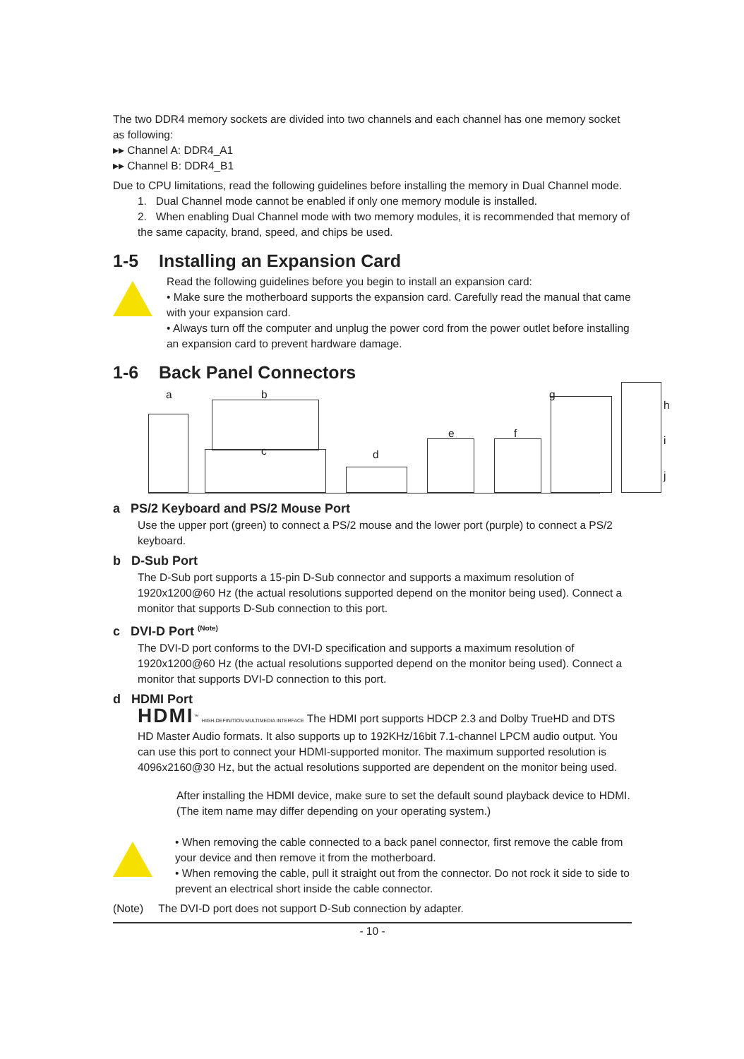The two DDR4 memory sockets are divided into two channels and each channel has one memory socket as following:
▸▸ Channel A: DDR4_A1
▸▸ Channel B: DDR4_B1
Due to CPU limitations, read the following guidelines before installing the memory in Dual Channel mode.
1. Dual Channel mode cannot be enabled if only one memory module is installed.
2. When enabling Dual Channel mode with two memory modules, it is recommended that memory of the same capacity, brand, speed, and chips be used.
1-5 Installing an Expansion Card
Read the following guidelines before you begin to install an expansion card:
• Make sure the motherboard supports the expansion card. Carefully read the manual that came with your expansion card.
• Always turn off the computer and unplug the power cord from the power outlet before installing an expansion card to prevent hardware damage.
1-6 Back Panel Connectors
a b
c d
e f
g
h
i
j
a PS/2 Keyboard and PS/2 Mouse Port
Use the upper port (green) to connect a PS/2 mouse and the lower port (purple) to connect a PS/2 keyboard.
b D-Sub Port
The D-Sub port supports a 15-pin D-Sub connector and supports a maximum resolution of 1920x1200@60 Hz (the actual resolutions supported depend on the monitor being used). Connect a monitor that supports D-Sub connection to this port.
c DVI-D Port <sup>(Note)</sup>
The DVI-D port conforms to the DVI-D specification and supports a maximum resolution of 1920x1200@60 Hz (the actual resolutions supported depend on the monitor being used). Connect a monitor that supports DVI-D connection to this port.
d HDMI Port
HDMI<sup>™</sup> HIGH-DEFINITION MULTIMEDIA INTERFACE The HDMI port supports HDCP 2.3 and Dolby TrueHD and DTS HD Master Audio formats. It also supports up to 192KHz/16bit 7.1-channel LPCM audio output. You can use this port to connect your HDMI-supported monitor. The maximum supported resolution is 4096x2160@30 Hz, but the actual resolutions supported are dependent on the monitor being used.
After installing the HDMI device, make sure to set the default sound playback device to HDMI. (The item name may differ depending on your operating system.)
• When removing the cable connected to a back panel connector, first remove the cable from your device and then remove it from the motherboard.
• When removing the cable, pull it straight out from the connector. Do not rock it side to side to prevent an electrical short inside the cable connector.
(Note) The DVI-D port does not support D-Sub connection by adapter.
- 10 -